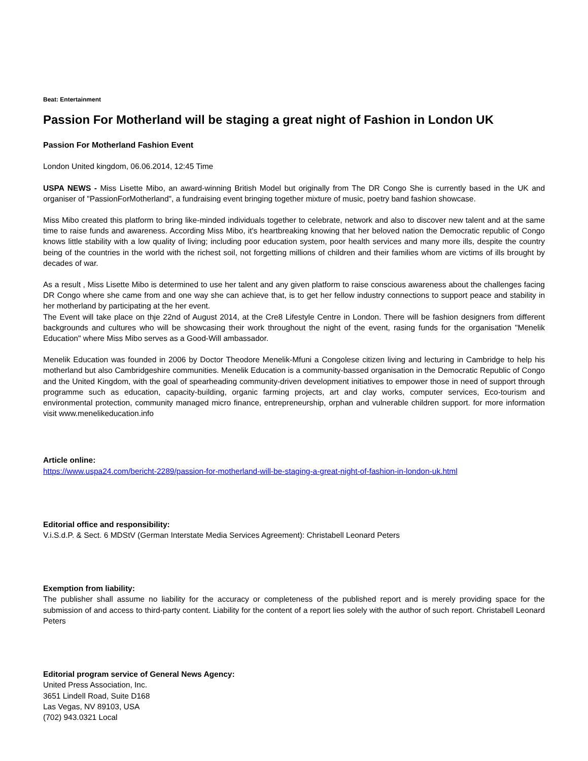Beat: Entertainment
Passion For Motherland will be staging a great night of Fashion in London UK
Passion For Motherland Fashion Event
London United kingdom, 06.06.2014, 12:45 Time
USPA NEWS - Miss Lisette Mibo, an award-winning British Model but originally from The DR Congo She is currently based in the UK and organiser of "PassionForMotherland", a fundraising event bringing together mixture of music, poetry band fashion showcase.
Miss Mibo created this platform to bring like-minded individuals together to celebrate, network and also to discover new talent and at the same time to raise funds and awareness. According Miss Mibo, it's heartbreaking knowing that her beloved nation the Democratic republic of Congo knows little stability with a low quality of living; including poor education system, poor health services and many more ills, despite the country being of the countries in the world with the richest soil, not forgetting millions of children and their families whom are victims of ills brought by decades of war.
As a result , Miss Lisette Mibo is determined to use her talent and any given platform to raise conscious awareness about the challenges facing DR Congo where she came from and one way she can achieve that, is to get her fellow industry connections to support peace and stability in her motherland by participating at the her event.
The Event will take place on thje 22nd of August 2014, at the Cre8 Lifestyle Centre in London. There will be fashion designers from different backgrounds and cultures who will be showcasing their work throughout the night of the event, rasing funds for the organisation "Menelik Education" where Miss Mibo serves as a Good-Will ambassador.
Menelik Education was founded in 2006 by Doctor Theodore Menelik-Mfuni a Congolese citizen living and lecturing in Cambridge to help his motherland but also Cambridgeshire communities. Menelik Education is a community-bassed organisation in the Democratic Republic of Congo and the United Kingdom, with the goal of spearheading community-driven development initiatives to empower those in need of support through programme such as education, capacity-building, organic farming projects, art and clay works, computer services, Eco-tourism and environmental protection, community managed micro finance, entrepreneurship, orphan and vulnerable children support. for more information visit www.menelikeducation.info
Article online:
https://www.uspa24.com/bericht-2289/passion-for-motherland-will-be-staging-a-great-night-of-fashion-in-london-uk.html
Editorial office and responsibility:
V.i.S.d.P. & Sect. 6 MDStV (German Interstate Media Services Agreement): Christabell Leonard Peters
Exemption from liability:
The publisher shall assume no liability for the accuracy or completeness of the published report and is merely providing space for the submission of and access to third-party content. Liability for the content of a report lies solely with the author of such report. Christabell Leonard Peters
Editorial program service of General News Agency:
United Press Association, Inc.
3651 Lindell Road, Suite D168
Las Vegas, NV 89103, USA
(702) 943.0321 Local